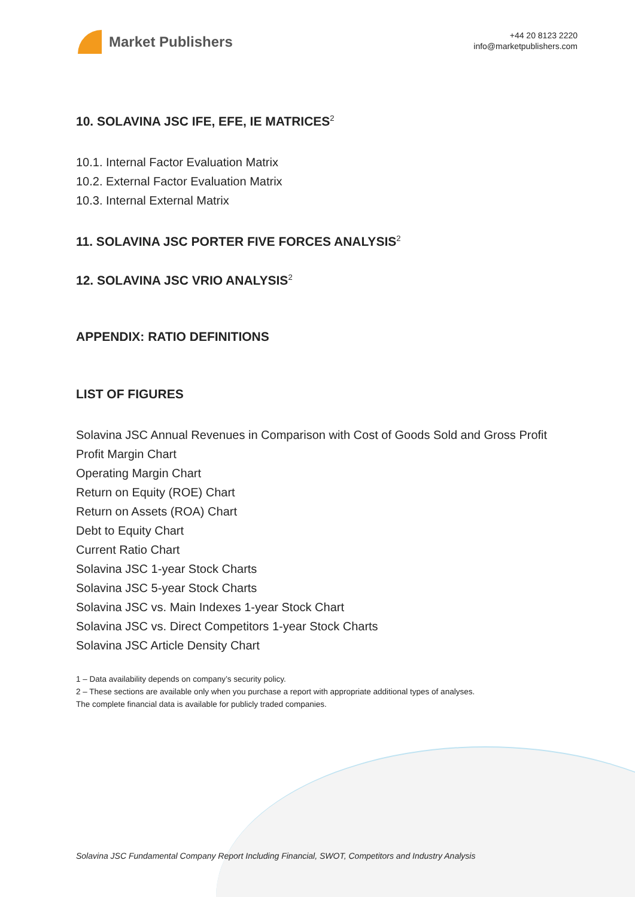Market Publishers
+44 20 8123 2220
info@marketpublishers.com
10. SOLAVINA JSC IFE, EFE, IE MATRICES<sup>2</sup>
10.1. Internal Factor Evaluation Matrix
10.2. External Factor Evaluation Matrix
10.3. Internal External Matrix
11. SOLAVINA JSC PORTER FIVE FORCES ANALYSIS<sup>2</sup>
12. SOLAVINA JSC VRIO ANALYSIS<sup>2</sup>
APPENDIX: RATIO DEFINITIONS
LIST OF FIGURES
Solavina JSC Annual Revenues in Comparison with Cost of Goods Sold and Gross Profit
Profit Margin Chart
Operating Margin Chart
Return on Equity (ROE) Chart
Return on Assets (ROA) Chart
Debt to Equity Chart
Current Ratio Chart
Solavina JSC 1-year Stock Charts
Solavina JSC 5-year Stock Charts
Solavina JSC vs. Main Indexes 1-year Stock Chart
Solavina JSC vs. Direct Competitors 1-year Stock Charts
Solavina JSC Article Density Chart
1 – Data availability depends on company’s security policy.
2 – These sections are available only when you purchase a report with appropriate additional types of analyses.
The complete financial data is available for publicly traded companies.
Solavina JSC Fundamental Company Report Including Financial, SWOT, Competitors and Industry Analysis